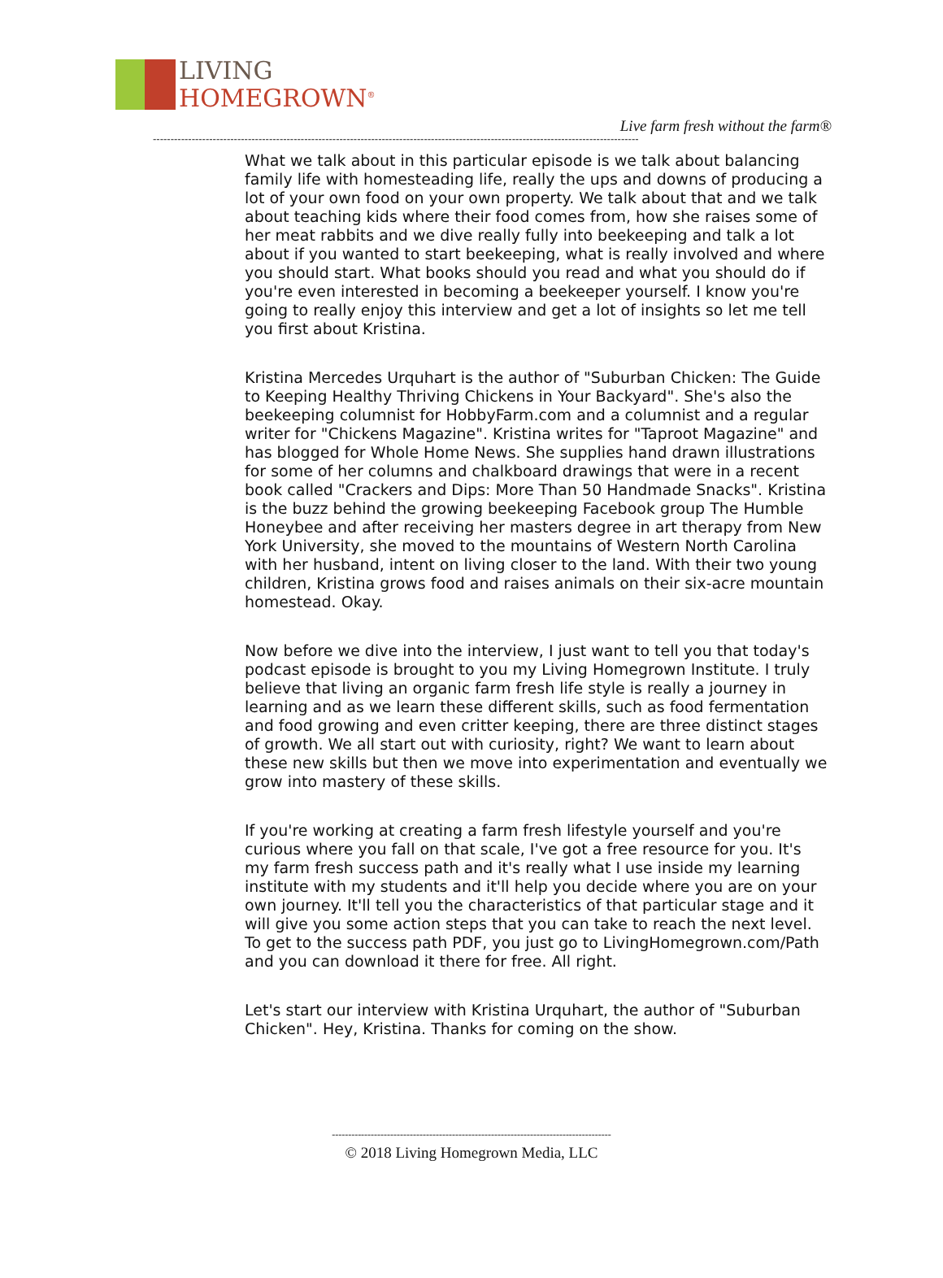LIVING
HOMEGROWN<sup>®</sup>
Live farm fresh without the farm®
------------------------------------------------------------------------------------------------------------------------------------------
What we talk about in this particular episode is we talk about balancing family life with homesteading life, really the ups and downs of producing a lot of your own food on your own property. We talk about that and we talk about teaching kids where their food comes from, how she raises some of her meat rabbits and we dive really fully into beekeeping and talk a lot about if you wanted to start beekeeping, what is really involved and where you should start. What books should you read and what you should do if you're even interested in becoming a beekeeper yourself. I know you're going to really enjoy this interview and get a lot of insights so let me tell you first about Kristina.
Kristina Mercedes Urquhart is the author of "Suburban Chicken: The Guide to Keeping Healthy Thriving Chickens in Your Backyard". She's also the beekeeping columnist for HobbyFarm.com and a columnist and a regular writer for "Chickens Magazine". Kristina writes for "Taproot Magazine" and has blogged for Whole Home News. She supplies hand drawn illustrations for some of her columns and chalkboard drawings that were in a recent book called "Crackers and Dips: More Than 50 Handmade Snacks". Kristina is the buzz behind the growing beekeeping Facebook group The Humble Honeybee and after receiving her masters degree in art therapy from New York University, she moved to the mountains of Western North Carolina with her husband, intent on living closer to the land. With their two young children, Kristina grows food and raises animals on their six-acre mountain homestead. Okay.
Now before we dive into the interview, I just want to tell you that today's podcast episode is brought to you my Living Homegrown Institute. I truly believe that living an organic farm fresh life style is really a journey in learning and as we learn these different skills, such as food fermentation and food growing and even critter keeping, there are three distinct stages of growth. We all start out with curiosity, right? We want to learn about these new skills but then we move into experimentation and eventually we grow into mastery of these skills.
If you're working at creating a farm fresh lifestyle yourself and you're curious where you fall on that scale, I've got a free resource for you. It's my farm fresh success path and it's really what I use inside my learning institute with my students and it'll help you decide where you are on your own journey. It'll tell you the characteristics of that particular stage and it will give you some action steps that you can take to reach the next level. To get to the success path PDF, you just go to LivingHomegrown.com/Path and you can download it there for free. All right.
Let's start our interview with Kristina Urquhart, the author of "Suburban Chicken". Hey, Kristina. Thanks for coming on the show.
--------------------------------------------------------------------------------------
© 2018 Living Homegrown Media, LLC